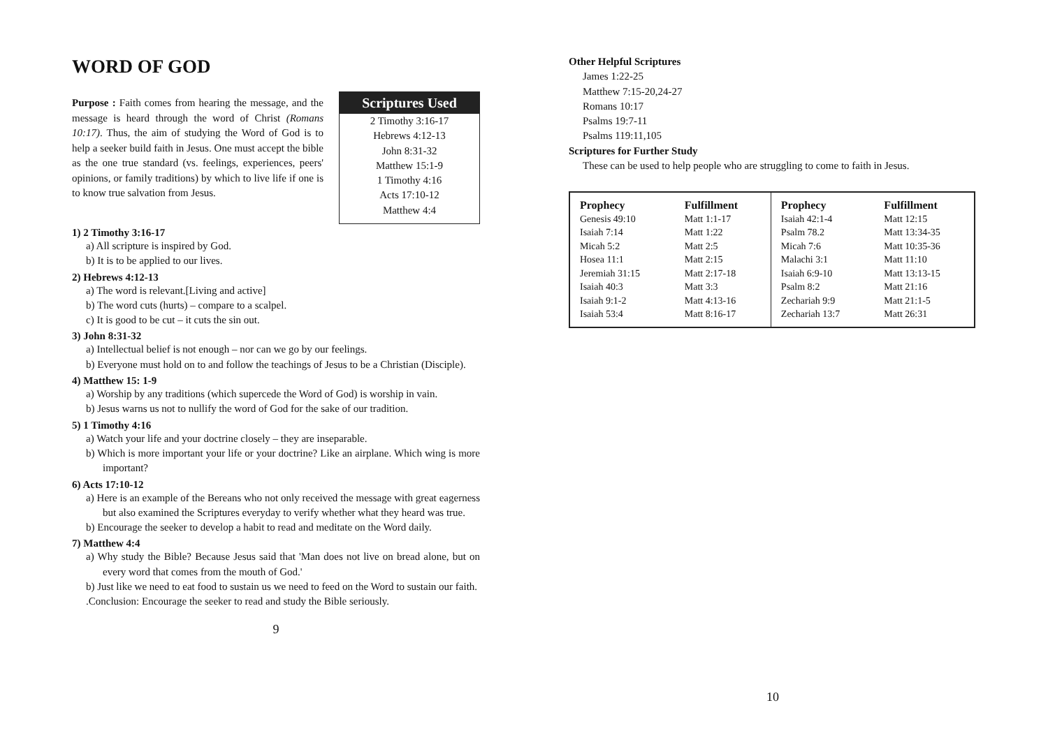WORD OF GOD
Purpose : Faith comes from hearing the message, and the message is heard through the word of Christ (Romans 10:17). Thus, the aim of studying the Word of God is to help a seeker build faith in Jesus. One must accept the bible as the one true standard (vs. feelings, experiences, peers' opinions, or family traditions) by which to live life if one is to know true salvation from Jesus.
Scriptures Used
2 Timothy 3:16-17
Hebrews 4:12-13
John 8:31-32
Matthew 15:1-9
1 Timothy 4:16
Acts 17:10-12
Matthew 4:4
1) 2 Timothy 3:16-17
a) All scripture is inspired by God.
b) It is to be applied to our lives.
2) Hebrews 4:12-13
a) The word is relevant.[Living and active]
b) The word cuts (hurts) – compare to a scalpel.
c) It is good to be cut – it cuts the sin out.
3) John 8:31-32
a) Intellectual belief is not enough – nor can we go by our feelings.
b) Everyone must hold on to and follow the teachings of Jesus to be a Christian (Disciple).
4) Matthew 15: 1-9
a) Worship by any traditions (which supercede the Word of God) is worship in vain.
b) Jesus warns us not to nullify the word of God for the sake of our tradition.
5) 1 Timothy 4:16
a) Watch your life and your doctrine closely – they are inseparable.
b) Which is more important your life or your doctrine? Like an airplane. Which wing is more important?
6) Acts 17:10-12
a) Here is an example of the Bereans who not only received the message with great eagerness but also examined the Scriptures everyday to verify whether what they heard was true.
b) Encourage the seeker to develop a habit to read and meditate on the Word daily.
7) Matthew 4:4
a) Why study the Bible? Because Jesus said that 'Man does not live on bread alone, but on every word that comes from the mouth of God.'
b) Just like we need to eat food to sustain us we need to feed on the Word to sustain our faith.
.Conclusion: Encourage the seeker to read and study the Bible seriously.
9
Other Helpful Scriptures
James 1:22-25
Matthew 7:15-20,24-27
Romans 10:17
Psalms 19:7-11
Psalms 119:11,105
Scriptures for Further Study
These can be used to help people who are struggling to come to faith in Jesus.
| Prophecy | Fulfillment | Prophecy | Fulfillment |
| --- | --- | --- | --- |
| Genesis 49:10 | Matt 1:1-17 | Isaiah 42:1-4 | Matt 12:15 |
| Isaiah 7:14 | Matt 1:22 | Psalm 78.2 | Matt 13:34-35 |
| Micah 5:2 | Matt 2:5 | Micah 7:6 | Matt 10:35-36 |
| Hosea 11:1 | Matt 2:15 | Malachi 3:1 | Matt 11:10 |
| Jeremiah 31:15 | Matt 2:17-18 | Isaiah 6:9-10 | Matt 13:13-15 |
| Isaiah 40:3 | Matt 3:3 | Psalm 8:2 | Matt 21:16 |
| Isaiah 9:1-2 | Matt 4:13-16 | Zechariah 9:9 | Matt 21:1-5 |
| Isaiah 53:4 | Matt 8:16-17 | Zechariah 13:7 | Matt 26:31 |
10